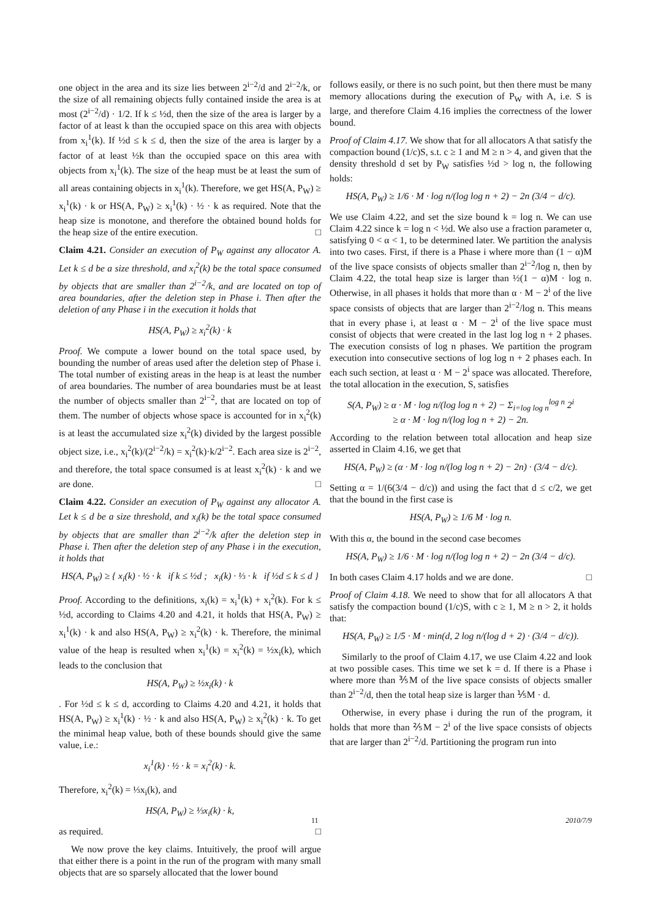one object in the area and its size lies between 2<sup>i−2</sup>/d and 2<sup>i−2</sup>/k, or the size of all remaining objects fully contained inside the area is at most (2<sup>i−2</sup>/d) · 1/2. If k ≤ ½d, then the size of the area is larger by a factor of at least k than the occupied space on this area with objects from x<sub>i</sub><sup>1</sup>(k). If ½d ≤ k ≤ d, then the size of the area is larger by a factor of at least ½k than the occupied space on this area with objects from x<sub>i</sub><sup>1</sup>(k). The size of the heap must be at least the sum of all areas containing objects in x<sub>i</sub><sup>1</sup>(k). Therefore, we get HS(A, P<sub>W</sub>) ≥ x<sub>i</sub><sup>1</sup>(k) · k or HS(A, P<sub>W</sub>) ≥ x<sub>i</sub><sup>1</sup>(k) · ½ · k as required. Note that the heap size is monotone, and therefore the obtained bound holds for the heap size of the entire execution. □
Claim 4.21. Consider an execution of P<sub>W</sub> against any allocator A. Let k ≤ d be a size threshold, and x<sub>i</sub><sup>2</sup>(k) be the total space consumed by objects that are smaller than 2<sup>i−2</sup>/k, and are located on top of area boundaries, after the deletion step in Phase i. Then after the deletion of any Phase i in the execution it holds that
HS(A, P<sub>W</sub>) ≥ x<sub>i</sub><sup>2</sup>(k) · k
Proof. We compute a lower bound on the total space used, by bounding the number of areas used after the deletion step of Phase i. The total number of existing areas in the heap is at least the number of area boundaries. The number of area boundaries must be at least the number of objects smaller than 2<sup>i−2</sup>, that are located on top of them. The number of objects whose space is accounted for in x<sub>i</sub><sup>2</sup>(k) is at least the accumulated size x<sub>i</sub><sup>2</sup>(k) divided by the largest possible object size, i.e., x<sub>i</sub><sup>2</sup>(k)/(2<sup>i−2</sup>/k) = x<sub>i</sub><sup>2</sup>(k)·k/2<sup>i−2</sup>. Each area size is 2<sup>i−2</sup>, and therefore, the total space consumed is at least x<sub>i</sub><sup>2</sup>(k) · k and we are done. □
Claim 4.22. Consider an execution of P<sub>W</sub> against any allocator A. Let k ≤ d be a size threshold, and x<sub>i</sub>(k) be the total space consumed by objects that are smaller than 2<sup>i−2</sup>/k after the deletion step in Phase i. Then after the deletion step of any Phase i in the execution, it holds that
HS(A, P<sub>W</sub>) ≥ { x<sub>i</sub>(k) · ½ · k if k ≤ ½d ; x<sub>i</sub>(k) · ⅓ · k if ½d ≤ k ≤ d }
Proof. According to the definitions, x<sub>i</sub>(k) = x<sub>i</sub><sup>1</sup>(k) + x<sub>i</sub><sup>2</sup>(k). For k ≤ ½d, according to Claims 4.20 and 4.21, it holds that HS(A, P<sub>W</sub>) ≥ x<sub>i</sub><sup>1</sup>(k) · k and also HS(A, P<sub>W</sub>) ≥ x<sub>i</sub><sup>2</sup>(k) · k. Therefore, the minimal value of the heap is resulted when x<sub>i</sub><sup>1</sup>(k) = x<sub>i</sub><sup>2</sup>(k) = ½x<sub>i</sub>(k), which leads to the conclusion that
HS(A, P<sub>W</sub>) ≥ ½x<sub>i</sub>(k) · k
. For ½d ≤ k ≤ d, according to Claims 4.20 and 4.21, it holds that HS(A, P<sub>W</sub>) ≥ x<sub>i</sub><sup>1</sup>(k) · ½ · k and also HS(A, P<sub>W</sub>) ≥ x<sub>i</sub><sup>2</sup>(k) · k. To get the minimal heap value, both of these bounds should give the same value, i.e.:
x<sub>i</sub><sup>1</sup>(k) · ½ · k = x<sub>i</sub><sup>2</sup>(k) · k.
Therefore, x<sub>i</sub><sup>2</sup>(k) = ⅓x<sub>i</sub>(k), and
HS(A, P<sub>W</sub>) ≥ ⅓x<sub>i</sub>(k) · k,
as required. □
We now prove the key claims. Intuitively, the proof will argue that either there is a point in the run of the program with many small objects that are so sparsely allocated that the lower bound
follows easily, or there is no such point, but then there must be many memory allocations during the execution of P<sub>W</sub> with A, i.e. S is large, and therefore Claim 4.16 implies the correctness of the lower bound.
Proof of Claim 4.17. We show that for all allocators A that satisfy the compaction bound (1/c)S, s.t. c ≥ 1 and M ≥ n > 4, and given that the density threshold d set by P<sub>W</sub> satisfies ½d > log n, the following holds:
HS(A, P<sub>W</sub>) ≥ 1/6 · M · log n/(log log n + 2) − 2n (3/4 − d/c).
We use Claim 4.22, and set the size bound k = log n. We can use Claim 4.22 since k = log n < ½d. We also use a fraction parameter α, satisfying 0 < α < 1, to be determined later. We partition the analysis into two cases. First, if there is a Phase i where more than (1 − α)M of the live space consists of objects smaller than 2<sup>i−2</sup>/log n, then by Claim 4.22, the total heap size is larger than ½(1 − α)M · log n. Otherwise, in all phases it holds that more than α · M − 2<sup>i</sup> of the live space consists of objects that are larger than 2<sup>i−2</sup>/log n. This means that in every phase i, at least α · M − 2<sup>i</sup> of the live space must consist of objects that were created in the last log log n + 2 phases. The execution consists of log n phases. We partition the program execution into consecutive sections of log log n + 2 phases each. In each such section, at least α · M − 2<sup>i</sup> space was allocated. Therefore, the total allocation in the execution, S, satisfies
S(A, P<sub>W</sub>) ≥ α · M · log n/(log log n + 2) − Σ<sub>i=log log n</sub><sup>log n</sup> 2<sup>i</sup>
≥ α · M · log n/(log log n + 2) − 2n.
According to the relation between total allocation and heap size asserted in Claim 4.16, we get that
HS(A, P<sub>W</sub>) ≥ (α · M · log n/(log log n + 2) − 2n) · (3/4 − d/c).
Setting α = 1/(6(3/4 − d/c)) and using the fact that d ≤ c/2, we get that the bound in the first case is
HS(A, P<sub>W</sub>) ≥ 1/6 M · log n.
With this α, the bound in the second case becomes
HS(A, P<sub>W</sub>) ≥ 1/6 · M · log n/(log log n + 2) − 2n (3/4 − d/c).
In both cases Claim 4.17 holds and we are done. □
Proof of Claim 4.18. We need to show that for all allocators A that satisfy the compaction bound (1/c)S, with c ≥ 1, M ≥ n > 2, it holds that:
HS(A, P<sub>W</sub>) ≥ 1/5 · M · min(d, 2 log n/(log d + 2) · (3/4 − d/c)).
Similarly to the proof of Claim 4.17, we use Claim 4.22 and look at two possible cases. This time we set k = d. If there is a Phase i where more than ⅗M of the live space consists of objects smaller than 2<sup>i−2</sup>/d, then the total heap size is larger than ⅕M · d.
Otherwise, in every phase i during the run of the program, it holds that more than ⅖M − 2<sup>i</sup> of the live space consists of objects that are larger than 2<sup>i−2</sup>/d. Partitioning the program run into
11 2010/7/9